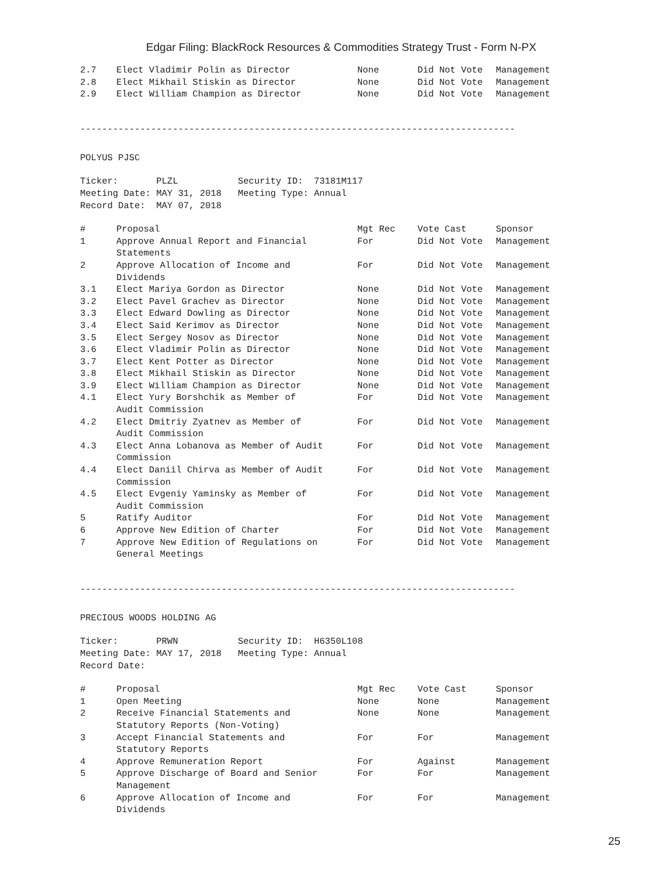Edgar Filing: BlackRock Resources & Commodities Strategy Trust - Form N-PX
| 2.7 | Elect Vladimir Polin as Director | None | Did Not Vote | Management |
| 2.8 | Elect Mikhail Stiskin as Director | None | Did Not Vote | Management |
| 2.9 | Elect William Champion as Director | None | Did Not Vote | Management |
--------------------------------------------------------------------------------
POLYUS PJSC
Ticker: PLZL Security ID: 73181M117 Meeting Date: MAY 31, 2018 Meeting Type: Annual Record Date: MAY 07, 2018
| # | Proposal | Mgt Rec | Vote Cast | Sponsor |
| --- | --- | --- | --- | --- |
| 1 | Approve Annual Report and Financial Statements | For | Did Not Vote | Management |
| 2 | Approve Allocation of Income and Dividends | For | Did Not Vote | Management |
| 3.1 | Elect Mariya Gordon as Director | None | Did Not Vote | Management |
| 3.2 | Elect Pavel Grachev as Director | None | Did Not Vote | Management |
| 3.3 | Elect Edward Dowling as Director | None | Did Not Vote | Management |
| 3.4 | Elect Said Kerimov as Director | None | Did Not Vote | Management |
| 3.5 | Elect Sergey Nosov as Director | None | Did Not Vote | Management |
| 3.6 | Elect Vladimir Polin as Director | None | Did Not Vote | Management |
| 3.7 | Elect Kent Potter as Director | None | Did Not Vote | Management |
| 3.8 | Elect Mikhail Stiskin as Director | None | Did Not Vote | Management |
| 3.9 | Elect William Champion as Director | None | Did Not Vote | Management |
| 4.1 | Elect Yury Borshchik as Member of Audit Commission | For | Did Not Vote | Management |
| 4.2 | Elect Dmitriy Zyatnev as Member of Audit Commission | For | Did Not Vote | Management |
| 4.3 | Elect Anna Lobanova as Member of Audit Commission | For | Did Not Vote | Management |
| 4.4 | Elect Daniil Chirva as Member of Audit Commission | For | Did Not Vote | Management |
| 4.5 | Elect Evgeniy Yaminsky as Member of Audit Commission | For | Did Not Vote | Management |
| 5 | Ratify Auditor | For | Did Not Vote | Management |
| 6 | Approve New Edition of Charter | For | Did Not Vote | Management |
| 7 | Approve New Edition of Regulations on General Meetings | For | Did Not Vote | Management |
--------------------------------------------------------------------------------
PRECIOUS WOODS HOLDING AG
Ticker: PRWN Security ID: H6350L108 Meeting Date: MAY 17, 2018 Meeting Type: Annual Record Date:
| # | Proposal | Mgt Rec | Vote Cast | Sponsor |
| --- | --- | --- | --- | --- |
| 1 | Open Meeting | None | None | Management |
| 2 | Receive Financial Statements and Statutory Reports (Non-Voting) | None | None | Management |
| 3 | Accept Financial Statements and Statutory Reports | For | For | Management |
| 4 | Approve Remuneration Report | For | Against | Management |
| 5 | Approve Discharge of Board and Senior Management | For | For | Management |
| 6 | Approve Allocation of Income and Dividends | For | For | Management |
25